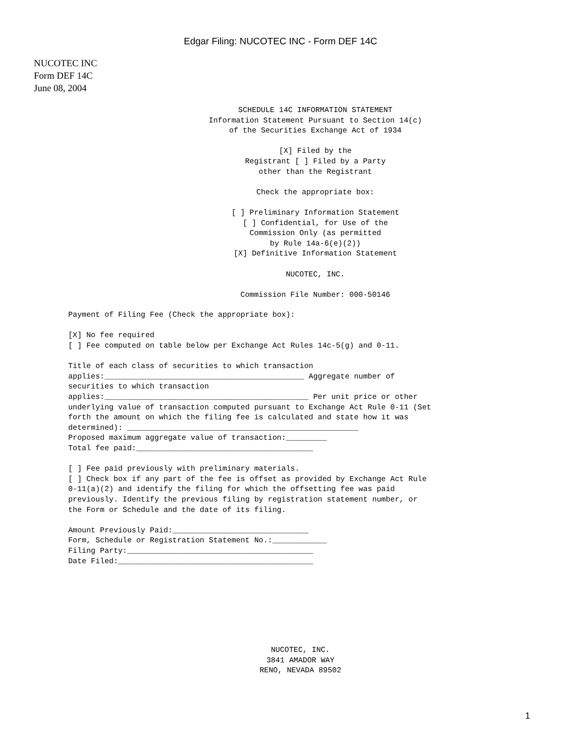Edgar Filing: NUCOTEC INC - Form DEF 14C
NUCOTEC INC
Form DEF 14C
June 08, 2004
SCHEDULE 14C INFORMATION STATEMENT
Information Statement Pursuant to Section 14(c)
of the Securities Exchange Act of 1934

[X] Filed by the
Registrant [ ] Filed by a Party
other than the Registrant

Check the appropriate box:

[ ] Preliminary Information Statement
[ ] Confidential, for Use of the
Commission Only (as permitted
by Rule 14a-6(e)(2))
[X] Definitive Information Statement

NUCOTEC, INC.

Commission File Number: 000-50146
Payment of Filing Fee (Check the appropriate box):

[X] No fee required
[ ] Fee computed on table below per Exchange Act Rules 14c-5(g) and 0-11.

Title of each class of securities to which transaction
applies:____________________________________________ Aggregate number of
securities to which transaction
applies:_____________________________________________ Per unit price or other
underlying value of transaction computed pursuant to Exchange Act Rule 0-11 (Set
forth the amount on which the filing fee is calculated and state how it was
determined): ___________________________________________________
Proposed maximum aggregate value of transaction:_________
Total fee paid:_______________________________________

[ ] Fee paid previously with preliminary materials.
[ ] Check box if any part of the fee is offset as provided by Exchange Act Rule
0-11(a)(2) and identify the filing for which the offsetting fee was paid
previously. Identify the previous filing by registration statement number, or
the Form or Schedule and the date of its filing.

Amount Previously Paid:______________________________
Form, Schedule or Registration Statement No.:____________
Filing Party:_________________________________________
Date Filed:___________________________________________
NUCOTEC, INC.
3841 AMADOR WAY
RENO, NEVADA 89502
1